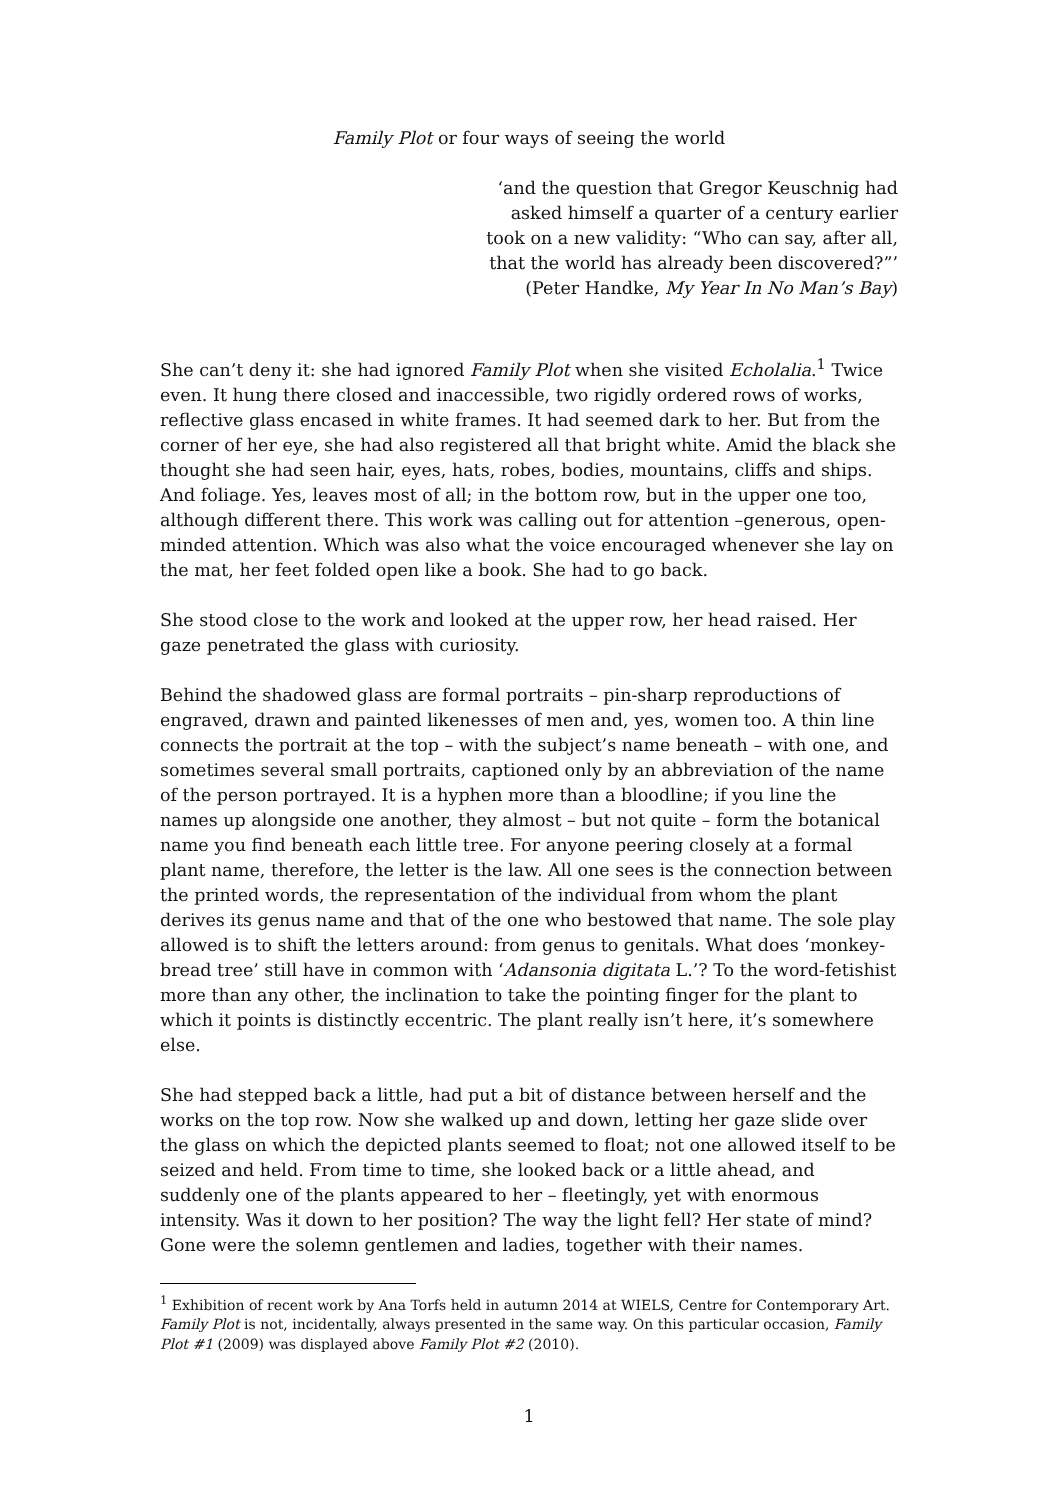Family Plot or four ways of seeing the world
‘and the question that Gregor Keuschnig had
asked himself a quarter of a century earlier
took on a new validity: “Who can say, after all,
that the world has already been discovered?”’
(Peter Handke, My Year In No Man’s Bay)
She can’t deny it: she had ignored Family Plot when she visited Echolalia.<sup>1</sup> Twice even. It hung there closed and inaccessible, two rigidly ordered rows of works, reflective glass encased in white frames. It had seemed dark to her. But from the corner of her eye, she had also registered all that bright white. Amid the black she thought she had seen hair, eyes, hats, robes, bodies, mountains, cliffs and ships. And foliage. Yes, leaves most of all; in the bottom row, but in the upper one too, although different there. This work was calling out for attention –generous, open-minded attention. Which was also what the voice encouraged whenever she lay on the mat, her feet folded open like a book. She had to go back.
She stood close to the work and looked at the upper row, her head raised. Her gaze penetrated the glass with curiosity.
Behind the shadowed glass are formal portraits – pin-sharp reproductions of engraved, drawn and painted likenesses of men and, yes, women too. A thin line connects the portrait at the top – with the subject’s name beneath – with one, and sometimes several small portraits, captioned only by an abbreviation of the name of the person portrayed. It is a hyphen more than a bloodline; if you line the names up alongside one another, they almost – but not quite – form the botanical name you find beneath each little tree. For anyone peering closely at a formal plant name, therefore, the letter is the law. All one sees is the connection between the printed words, the representation of the individual from whom the plant derives its genus name and that of the one who bestowed that name. The sole play allowed is to shift the letters around: from genus to genitals. What does ‘monkey-bread tree’ still have in common with ‘Adansonia digitata L.’? To the word-fetishist more than any other, the inclination to take the pointing finger for the plant to which it points is distinctly eccentric. The plant really isn’t here, it’s somewhere else.
She had stepped back a little, had put a bit of distance between herself and the works on the top row. Now she walked up and down, letting her gaze slide over the glass on which the depicted plants seemed to float; not one allowed itself to be seized and held. From time to time, she looked back or a little ahead, and suddenly one of the plants appeared to her – fleetingly, yet with enormous intensity. Was it down to her position? The way the light fell? Her state of mind? Gone were the solemn gentlemen and ladies, together with their names.
<sup>1</sup> Exhibition of recent work by Ana Torfs held in autumn 2014 at WIELS, Centre for Contemporary Art. Family Plot is not, incidentally, always presented in the same way. On this particular occasion, Family Plot #1 (2009) was displayed above Family Plot #2 (2010).
1